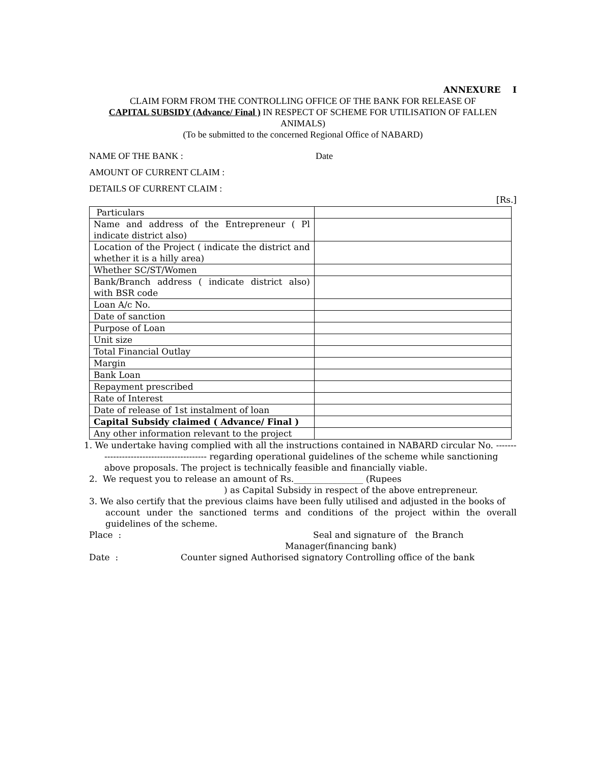ANNEXURE I
CLAIM FORM FROM THE CONTROLLING OFFICE OF THE BANK FOR RELEASE OF
CAPITAL SUBSIDY (Advance/ Final ) IN RESPECT OF SCHEME FOR UTILISATION OF FALLEN ANIMALS)
(To be submitted to the concerned Regional Office of NABARD)
NAME OF THE BANK : Date
AMOUNT OF CURRENT CLAIM :
DETAILS OF CURRENT CLAIM :
[Rs.]
| Particulars | |
| Name and address of the Entrepreneur ( Pl indicate district also) | |
| Location of the Project ( indicate the district and whether it is a hilly area) | |
| Whether SC/ST/Women | |
| Bank/Branch address ( indicate district also) with BSR code | |
| Loan A/c No. | |
| Date of sanction | |
| Purpose of Loan | |
| Unit size | |
| Total Financial Outlay | |
| Margin | |
| Bank Loan | |
| Repayment prescribed | |
| Rate of Interest | |
| Date of release of 1st instalment of loan | |
| Capital Subsidy claimed ( Advance/ Final ) | |
| Any other information relevant to the project | |
1. We undertake having complied with all the instructions contained in NABARD circular No. -------
----------------------------------- regarding operational guidelines of the scheme while sanctioning above proposals. The project is technically feasible and financially viable.
2. We request you to release an amount of Rs.________________ (Rupees
) as Capital Subsidy in respect of the above entrepreneur.
3. We also certify that the previous claims have been fully utilised and adjusted in the books of
account under the sanctioned terms and conditions of the project within the overall guidelines of the scheme.
Place : Seal and signature of the Branch
Manager(financing bank)
Date : Counter signed Authorised signatory Controlling office of the bank